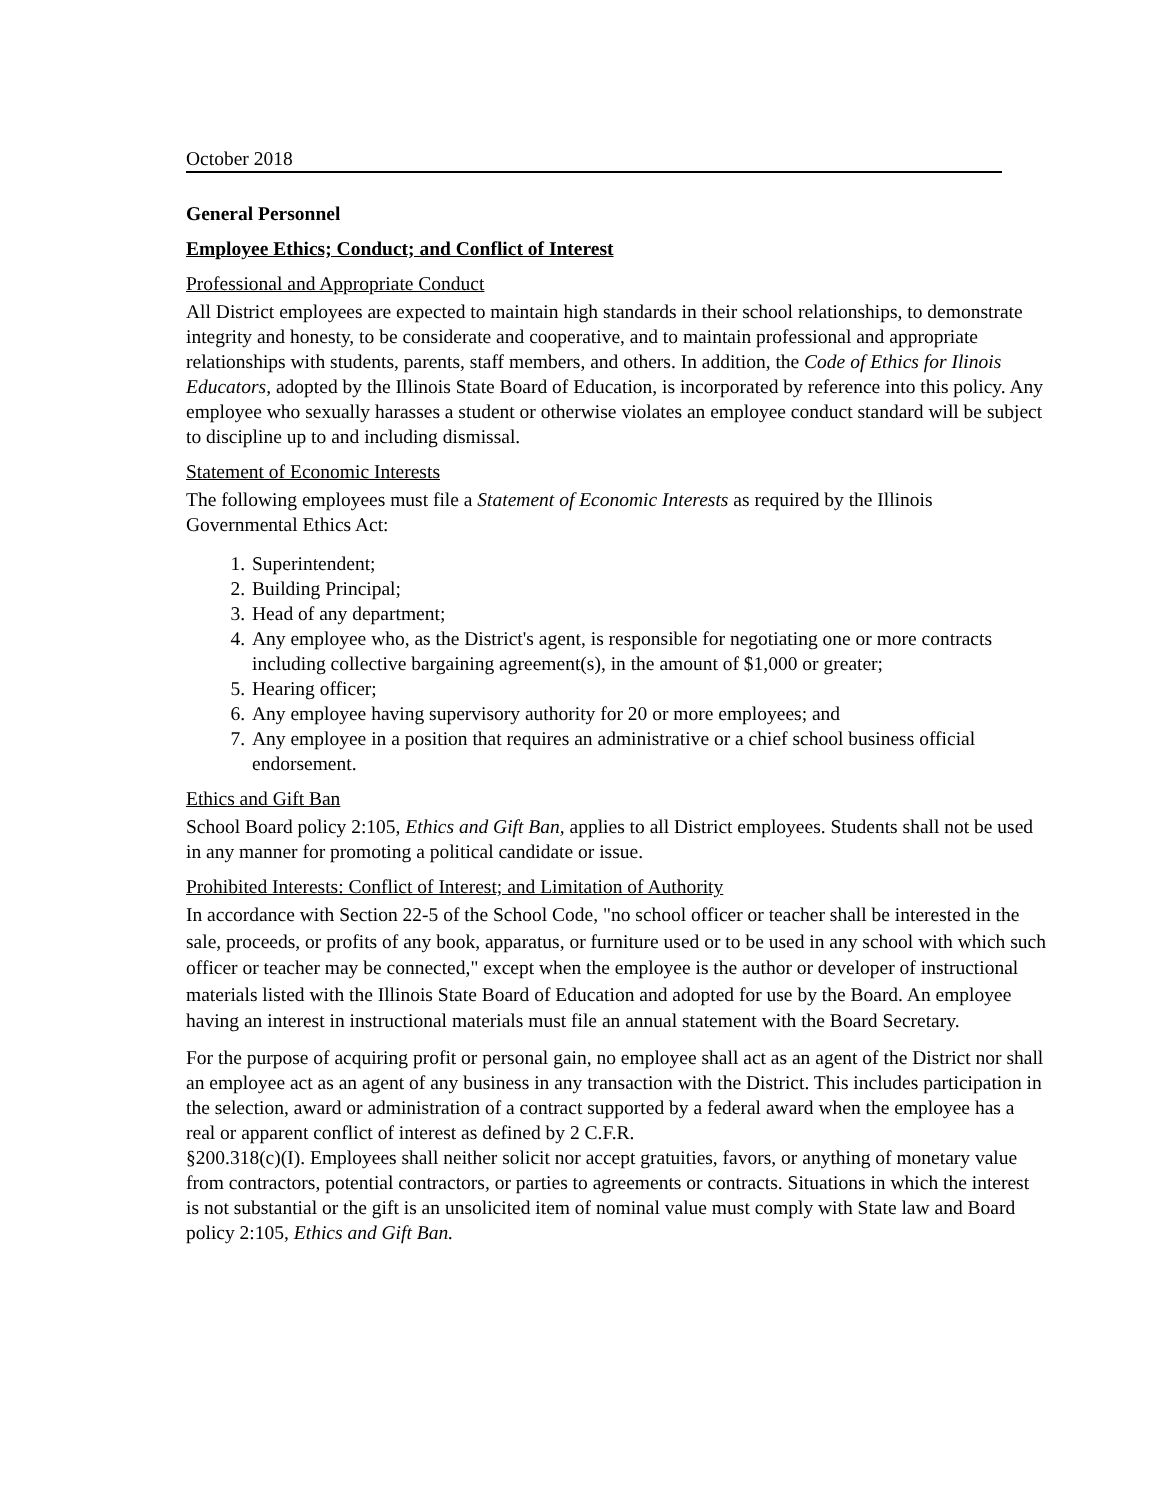October 2018
General Personnel
Employee Ethics; Conduct; and Conflict of Interest
Professional and Appropriate Conduct
All District employees are expected to maintain high standards in their school relationships, to demonstrate integrity and honesty, to be considerate and cooperative, and to maintain professional and appropriate relationships with students, parents, staff members, and others. In addition, the Code of Ethics for Ilinois Educators, adopted by the Illinois State Board of Education, is incorporated by reference into this policy. Any employee who sexually harasses a student or otherwise violates an employee conduct standard will be subject to discipline up to and including dismissal.
Statement of Economic Interests
The following employees must file a Statement of Economic Interests as required by the Illinois Governmental Ethics Act:
1. Superintendent;
2. Building Principal;
3. Head of any department;
4. Any employee who, as the District's agent, is responsible for negotiating one or more contracts including collective bargaining agreement(s), in the amount of $1,000 or greater;
5. Hearing officer;
6. Any employee having supervisory authority for 20 or more employees; and
7. Any employee in a position that requires an administrative or a chief school business official endorsement.
Ethics and Gift Ban
School Board policy 2:105, Ethics and Gift Ban, applies to all District employees. Students shall not be used in any manner for promoting a political candidate or issue.
Prohibited Interests: Conflict of Interest; and Limitation of Authority
In accordance with Section 22-5 of the School Code, "no school officer or teacher shall be interested in the sale, proceeds, or profits of any book, apparatus, or furniture used or to be used in any school with which such officer or teacher may be connected," except when the employee is the author or developer of instructional materials listed with the Illinois State Board of Education and adopted for use by the Board. An employee having an interest in instructional materials must file an annual statement with the Board Secretary.
For the purpose of acquiring profit or personal gain, no employee shall act as an agent of the District nor shall an employee act as an agent of any business in any transaction with the District. This includes participation in the selection, award or administration of a contract supported by a federal award when the employee has a real or apparent conflict of interest as defined by 2 C.F.R.
§200.318(c)(I). Employees shall neither solicit nor accept gratuities, favors, or anything of monetary value from contractors, potential contractors, or parties to agreements or contracts. Situations in which the interest is not substantial or the gift is an unsolicited item of nominal value must comply with State law and Board policy 2:105, Ethics and Gift Ban.